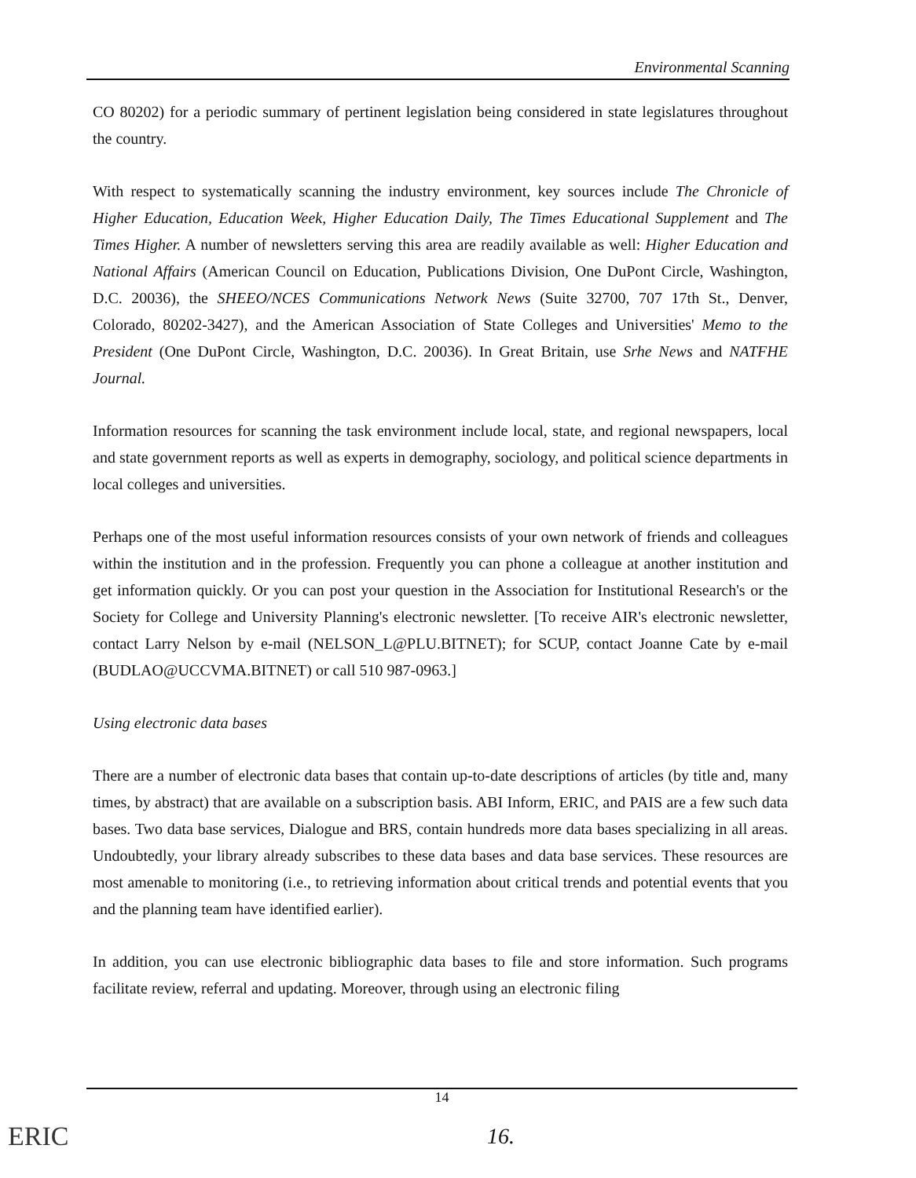Environmental Scanning
CO 80202) for a periodic summary of pertinent legislation being considered in state legislatures throughout the country.
With respect to systematically scanning the industry environment, key sources include The Chronicle of Higher Education, Education Week, Higher Education Daily, The Times Educational Supplement and The Times Higher. A number of newsletters serving this area are readily available as well: Higher Education and National Affairs (American Council on Education, Publications Division, One DuPont Circle, Washington, D.C. 20036), the SHEEO/NCES Communications Network News (Suite 32700, 707 17th St., Denver, Colorado, 80202-3427), and the American Association of State Colleges and Universities' Memo to the President (One DuPont Circle, Washington, D.C. 20036). In Great Britain, use Srhe News and NATFHE Journal.
Information resources for scanning the task environment include local, state, and regional newspapers, local and state government reports as well as experts in demography, sociology, and political science departments in local colleges and universities.
Perhaps one of the most useful information resources consists of your own network of friends and colleagues within the institution and in the profession. Frequently you can phone a colleague at another institution and get information quickly. Or you can post your question in the Association for Institutional Research's or the Society for College and University Planning's electronic newsletter. [To receive AIR's electronic newsletter, contact Larry Nelson by e-mail (NELSON_L@PLU.BITNET); for SCUP, contact Joanne Cate by e-mail (BUDLAO@UCCVMA.BITNET) or call 510 987-0963.]
Using electronic data bases
There are a number of electronic data bases that contain up-to-date descriptions of articles (by title and, many times, by abstract) that are available on a subscription basis. ABI Inform, ERIC, and PAIS are a few such data bases. Two data base services, Dialogue and BRS, contain hundreds more data bases specializing in all areas. Undoubtedly, your library already subscribes to these data bases and data base services. These resources are most amenable to monitoring (i.e., to retrieving information about critical trends and potential events that you and the planning team have identified earlier).
In addition, you can use electronic bibliographic data bases to file and store information. Such programs facilitate review, referral and updating. Moreover, through using an electronic filing
14
ERIC 16.